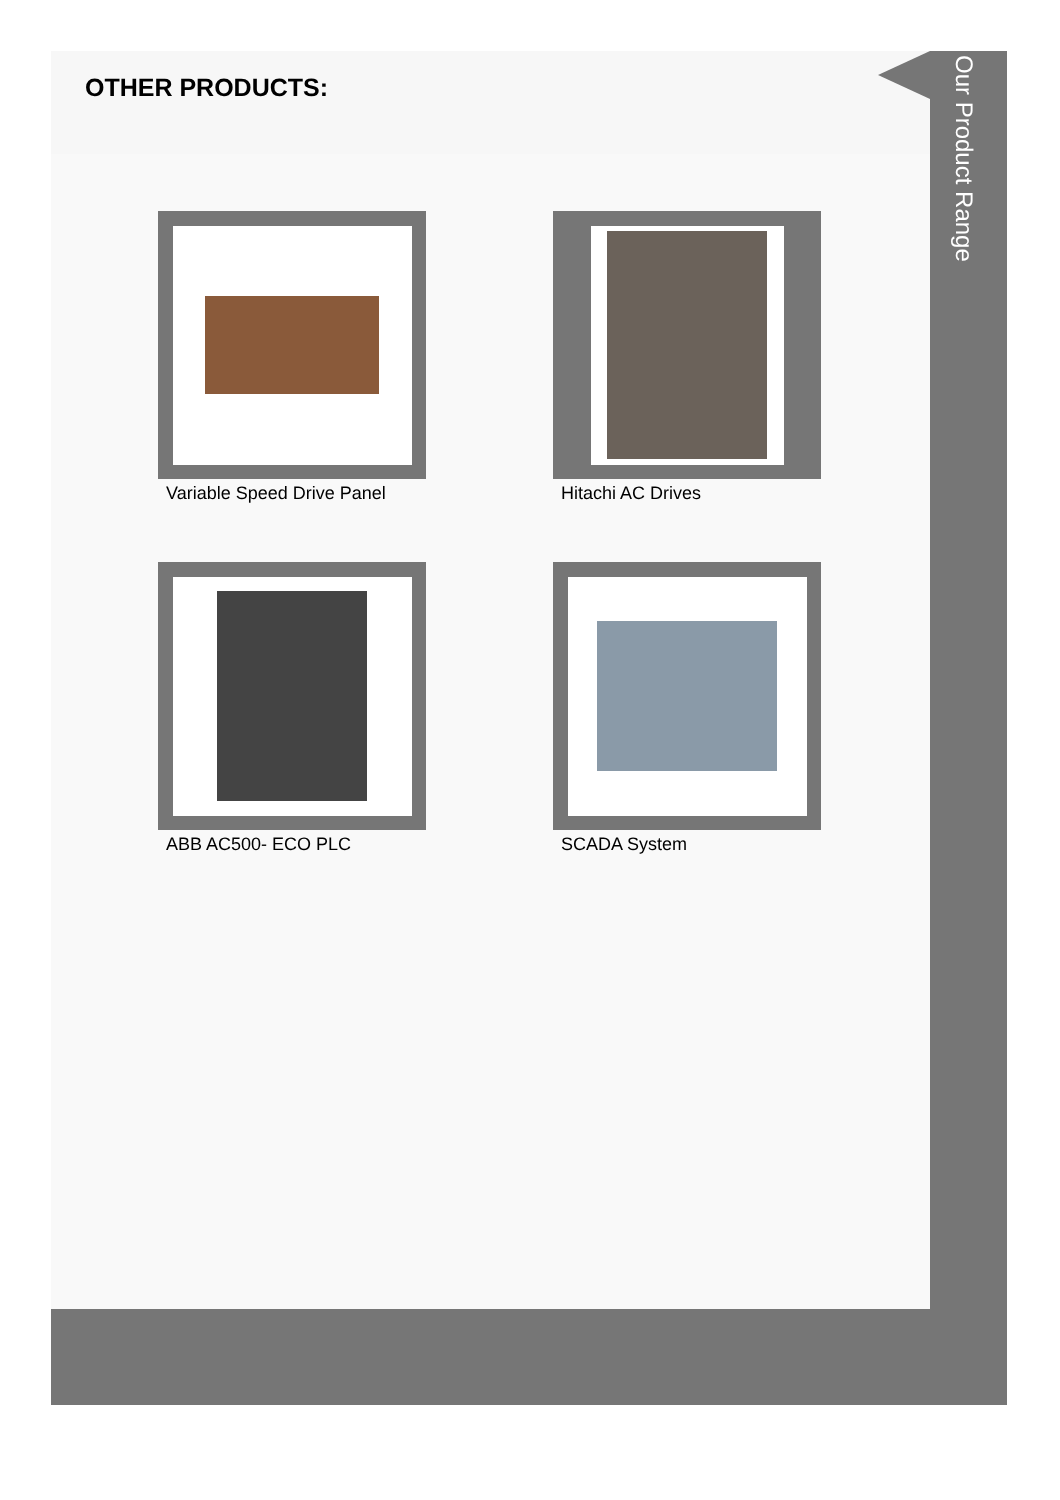OTHER PRODUCTS:
Variable Speed Drive Panel
Hitachi AC Drives
ABB AC500- ECO PLC
SCADA System
Our Product Range